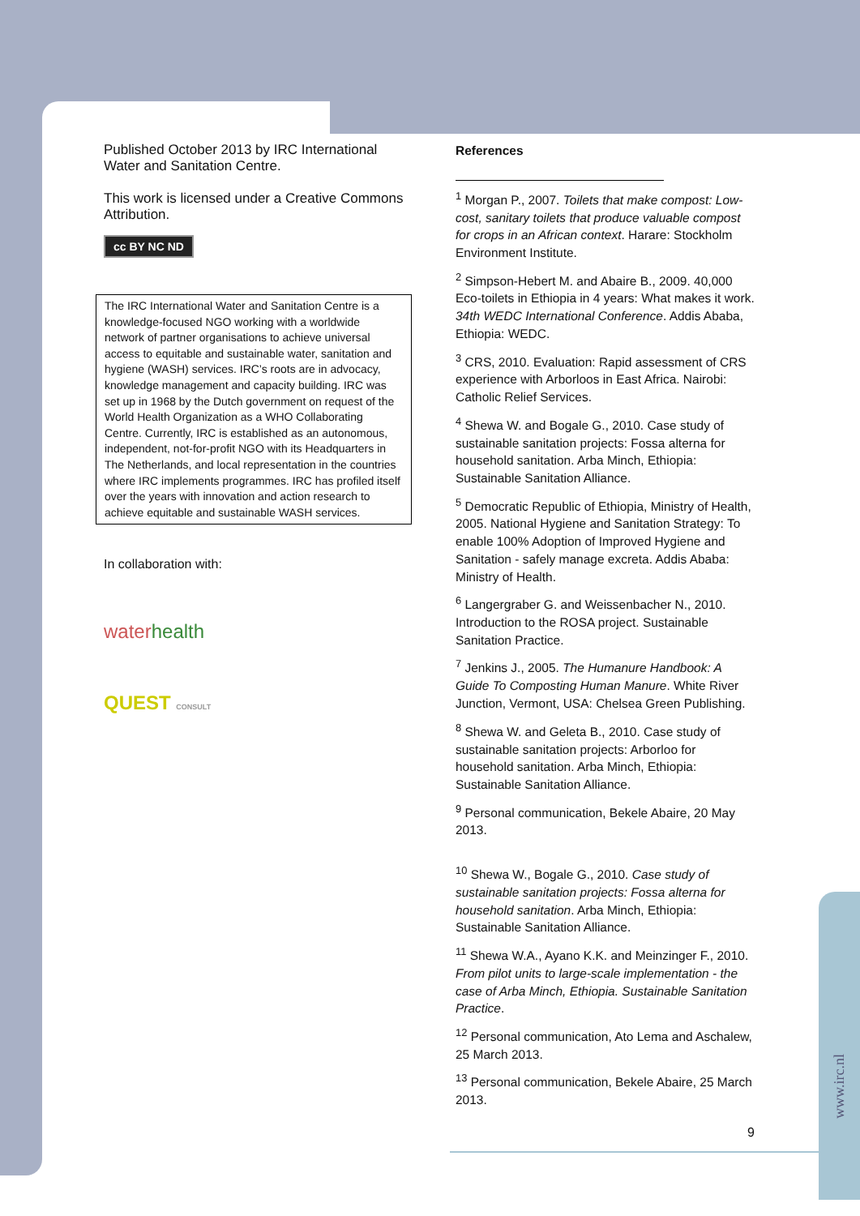Published October 2013 by IRC International Water and Sanitation Centre.
This work is licensed under a Creative Commons Attribution.
cc BY NC ND
The IRC International Water and Sanitation Centre is a knowledge-focused NGO working with a worldwide network of partner organisations to achieve universal access to equitable and sustainable water, sanitation and hygiene (WASH) services. IRC’s roots are in advocacy, knowledge management and capacity building. IRC was set up in 1968 by the Dutch government on request of the World Health Organization as a WHO Collaborating Centre. Currently, IRC is established as an autonomous, independent, not-for-profit NGO with its Headquarters in The Netherlands, and local representation in the countries where IRC implements programmes. IRC has profiled itself over the years with innovation and action research to achieve equitable and sustainable WASH services.
In collaboration with:
waterhealth
QUEST CONSULT
References
<sup>1</sup> Morgan P., 2007. Toilets that make compost: Low-cost, sanitary toilets that produce valuable compost for crops in an African context. Harare: Stockholm Environment Institute.
<sup>2</sup> Simpson-Hebert M. and Abaire B., 2009. 40,000 Eco-toilets in Ethiopia in 4 years: What makes it work. 34th WEDC International Conference. Addis Ababa, Ethiopia: WEDC.
<sup>3</sup> CRS, 2010. Evaluation: Rapid assessment of CRS experience with Arborloos in East Africa. Nairobi: Catholic Relief Services.
<sup>4</sup> Shewa W. and Bogale G., 2010. Case study of sustainable sanitation projects: Fossa alterna for household sanitation. Arba Minch, Ethiopia: Sustainable Sanitation Alliance.
<sup>5</sup> Democratic Republic of Ethiopia, Ministry of Health, 2005. National Hygiene and Sanitation Strategy: To enable 100% Adoption of Improved Hygiene and Sanitation - safely manage excreta. Addis Ababa: Ministry of Health.
<sup>6</sup> Langergraber G. and Weissenbacher N., 2010. Introduction to the ROSA project. Sustainable Sanitation Practice.
<sup>7</sup> Jenkins J., 2005. The Humanure Handbook: A Guide To Composting Human Manure. White River Junction, Vermont, USA: Chelsea Green Publishing.
<sup>8</sup> Shewa W. and Geleta B., 2010. Case study of sustainable sanitation projects: Arborloo for household sanitation. Arba Minch, Ethiopia: Sustainable Sanitation Alliance.
<sup>9</sup> Personal communication, Bekele Abaire, 20 May 2013.
<sup>10</sup> Shewa W., Bogale G., 2010. Case study of sustainable sanitation projects: Fossa alterna for household sanitation. Arba Minch, Ethiopia: Sustainable Sanitation Alliance.
<sup>11</sup> Shewa W.A., Ayano K.K. and Meinzinger F., 2010. From pilot units to large-scale implementation - the case of Arba Minch, Ethiopia. Sustainable Sanitation Practice.
<sup>12</sup> Personal communication, Ato Lema and Aschalew, 25 March 2013.
<sup>13</sup> Personal communication, Bekele Abaire, 25 March 2013.
9
www.irc.nl